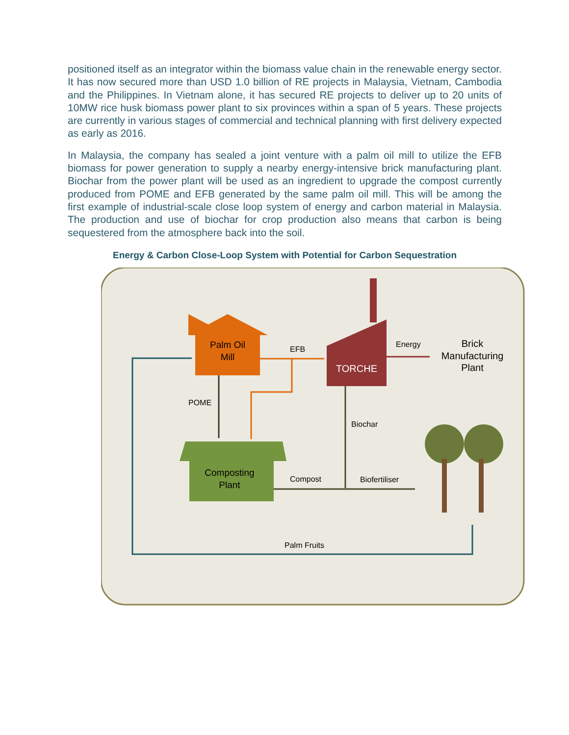positioned itself as an integrator within the biomass value chain in the renewable energy sector. It has now secured more than USD 1.0 billion of RE projects in Malaysia, Vietnam, Cambodia and the Philippines. In Vietnam alone, it has secured RE projects to deliver up to 20 units of 10MW rice husk biomass power plant to six provinces within a span of 5 years. These projects are currently in various stages of commercial and technical planning with first delivery expected as early as 2016.
In Malaysia, the company has sealed a joint venture with a palm oil mill to utilize the EFB biomass for power generation to supply a nearby energy-intensive brick manufacturing plant. Biochar from the power plant will be used as an ingredient to upgrade the compost currently produced from POME and EFB generated by the same palm oil mill. This will be among the first example of industrial-scale close loop system of energy and carbon material in Malaysia. The production and use of biochar for crop production also means that carbon is being sequestered from the atmosphere back into the soil.
Energy & Carbon Close-Loop System with Potential for Carbon Sequestration
Palm Oil
Mill
TORCHE
Composting
Plant
EFB
Energy
Brick
Manufacturing
Plant
POME
Biochar
Compost
Biofertiliser
Palm Fruits